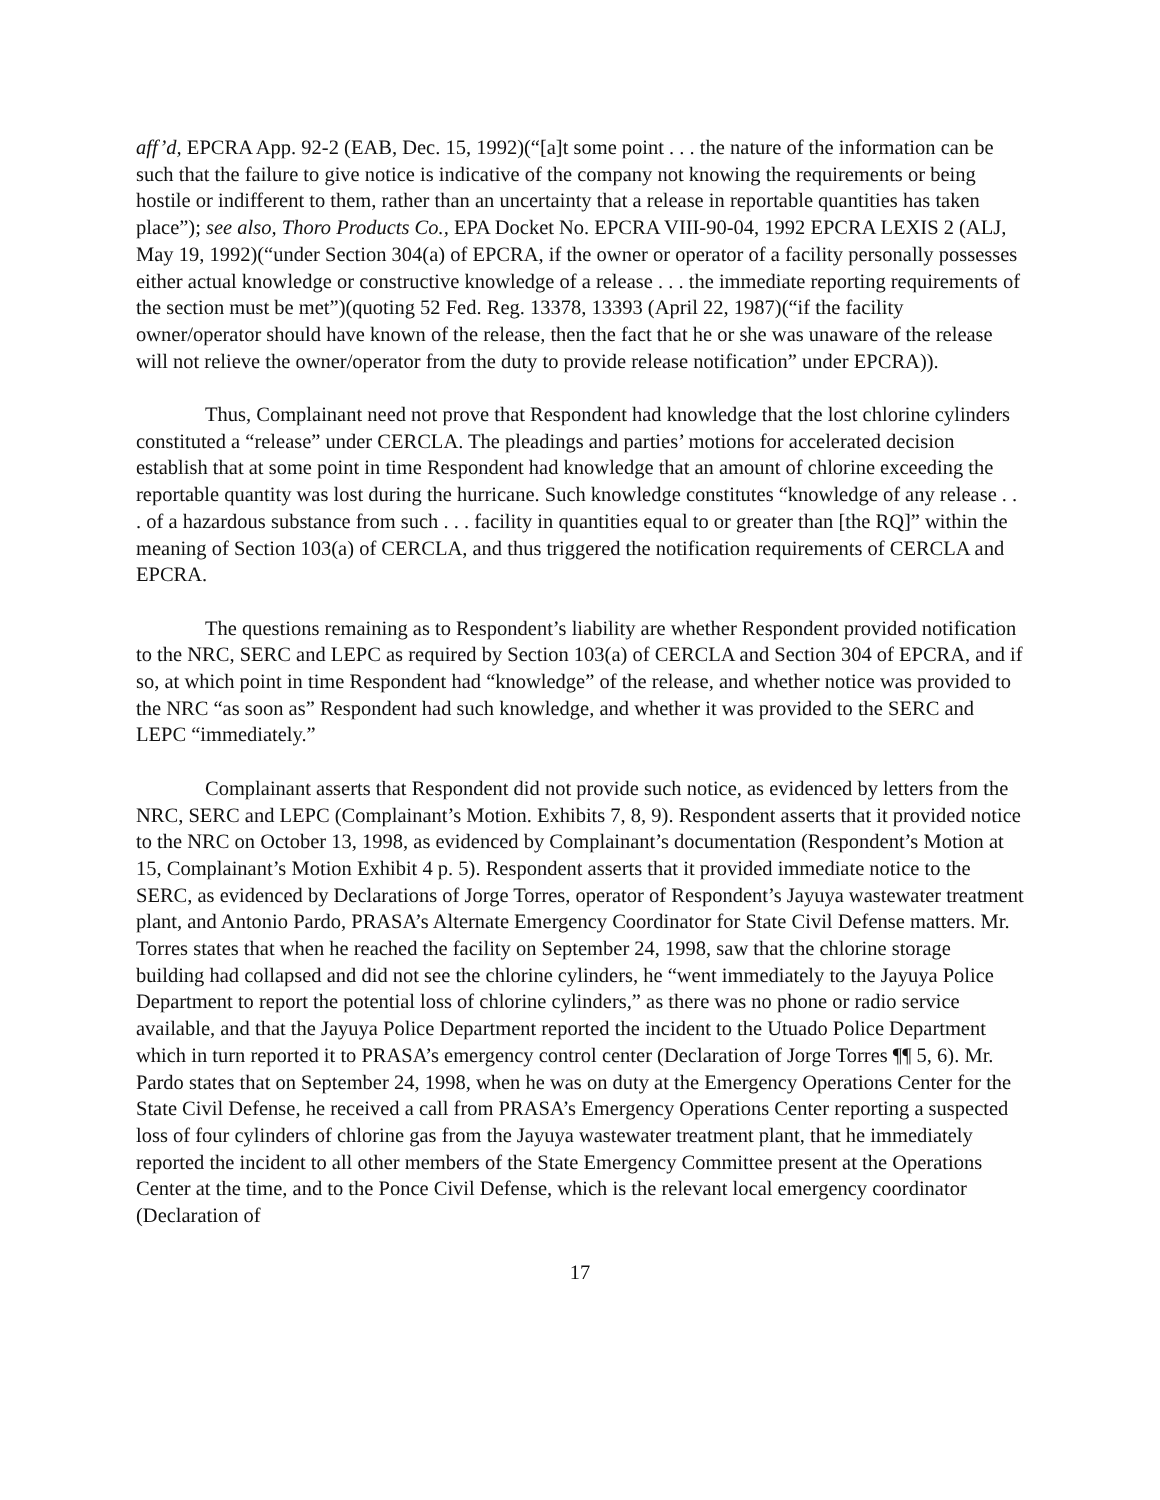aff’d, EPCRA App. 92-2 (EAB, Dec. 15, 1992)(“[a]t some point . . . the nature of the information can be such that the failure to give notice is indicative of the company not knowing the requirements or being hostile or indifferent to them, rather than an uncertainty that a release in reportable quantities has taken place”); see also, Thoro Products Co., EPA Docket No. EPCRA VIII-90-04, 1992 EPCRA LEXIS 2 (ALJ, May 19, 1992)(“under Section 304(a) of EPCRA, if the owner or operator of a facility personally possesses either actual knowledge or constructive knowledge of a release . . . the immediate reporting requirements of the section must be met”)(quoting 52 Fed. Reg. 13378, 13393 (April 22, 1987)(“if the facility owner/operator should have known of the release, then the fact that he or she was unaware of the release will not relieve the owner/operator from the duty to provide release notification” under EPCRA)).
Thus, Complainant need not prove that Respondent had knowledge that the lost chlorine cylinders constituted a “release” under CERCLA. The pleadings and parties’ motions for accelerated decision establish that at some point in time Respondent had knowledge that an amount of chlorine exceeding the reportable quantity was lost during the hurricane. Such knowledge constitutes “knowledge of any release . . . of a hazardous substance from such . . . facility in quantities equal to or greater than [the RQ]” within the meaning of Section 103(a) of CERCLA, and thus triggered the notification requirements of CERCLA and EPCRA.
The questions remaining as to Respondent’s liability are whether Respondent provided notification to the NRC, SERC and LEPC as required by Section 103(a) of CERCLA and Section 304 of EPCRA, and if so, at which point in time Respondent had “knowledge” of the release, and whether notice was provided to the NRC “as soon as” Respondent had such knowledge, and whether it was provided to the SERC and LEPC “immediately.”
Complainant asserts that Respondent did not provide such notice, as evidenced by letters from the NRC, SERC and LEPC (Complainant’s Motion. Exhibits 7, 8, 9). Respondent asserts that it provided notice to the NRC on October 13, 1998, as evidenced by Complainant’s documentation (Respondent’s Motion at 15, Complainant’s Motion Exhibit 4 p. 5). Respondent asserts that it provided immediate notice to the SERC, as evidenced by Declarations of Jorge Torres, operator of Respondent’s Jayuya wastewater treatment plant, and Antonio Pardo, PRASA’s Alternate Emergency Coordinator for State Civil Defense matters. Mr. Torres states that when he reached the facility on September 24, 1998, saw that the chlorine storage building had collapsed and did not see the chlorine cylinders, he “went immediately to the Jayuya Police Department to report the potential loss of chlorine cylinders,” as there was no phone or radio service available, and that the Jayuya Police Department reported the incident to the Utuado Police Department which in turn reported it to PRASA’s emergency control center (Declaration of Jorge Torres ¶¶ 5, 6). Mr. Pardo states that on September 24, 1998, when he was on duty at the Emergency Operations Center for the State Civil Defense, he received a call from PRASA’s Emergency Operations Center reporting a suspected loss of four cylinders of chlorine gas from the Jayuya wastewater treatment plant, that he immediately reported the incident to all other members of the State Emergency Committee present at the Operations Center at the time, and to the Ponce Civil Defense, which is the relevant local emergency coordinator (Declaration of
17